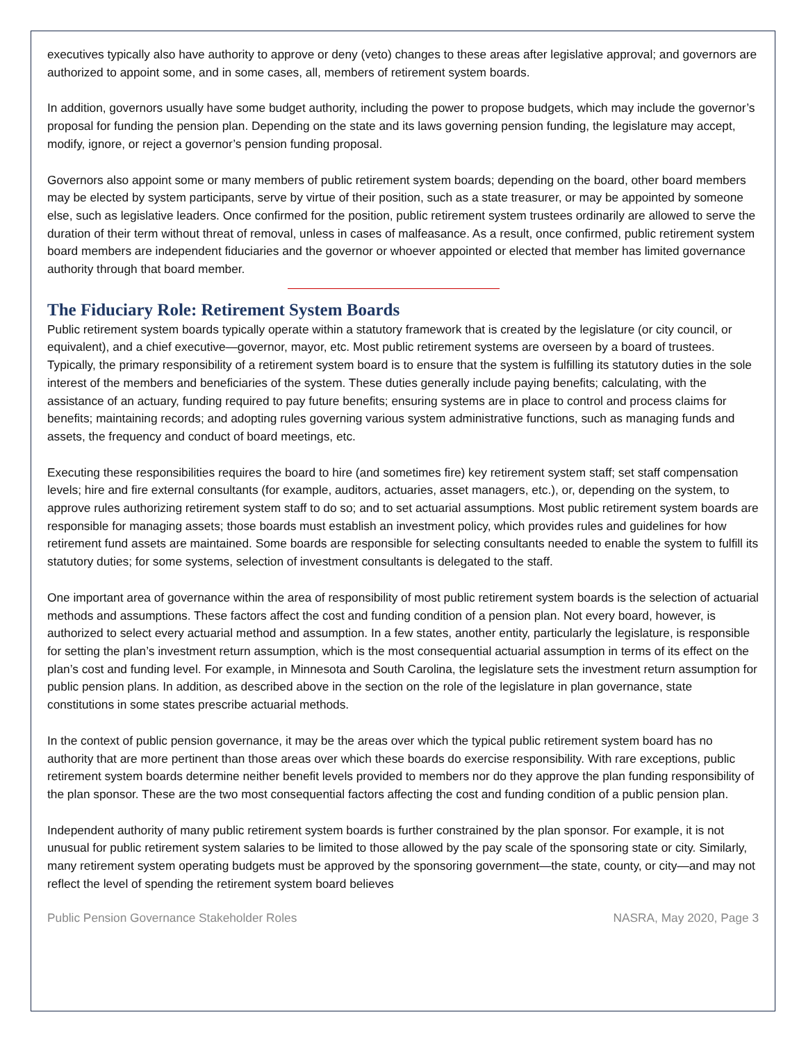executives typically also have authority to approve or deny (veto) changes to these areas after legislative approval; and governors are authorized to appoint some, and in some cases, all, members of retirement system boards.
In addition, governors usually have some budget authority, including the power to propose budgets, which may include the governor’s proposal for funding the pension plan. Depending on the state and its laws governing pension funding, the legislature may accept, modify, ignore, or reject a governor’s pension funding proposal.
Governors also appoint some or many members of public retirement system boards; depending on the board, other board members may be elected by system participants, serve by virtue of their position, such as a state treasurer, or may be appointed by someone else, such as legislative leaders. Once confirmed for the position, public retirement system trustees ordinarily are allowed to serve the duration of their term without threat of removal, unless in cases of malfeasance. As a result, once confirmed, public retirement system board members are independent fiduciaries and the governor or whoever appointed or elected that member has limited governance authority through that board member.
The Fiduciary Role: Retirement System Boards
Public retirement system boards typically operate within a statutory framework that is created by the legislature (or city council, or equivalent), and a chief executive—governor, mayor, etc. Most public retirement systems are overseen by a board of trustees. Typically, the primary responsibility of a retirement system board is to ensure that the system is fulfilling its statutory duties in the sole interest of the members and beneficiaries of the system. These duties generally include paying benefits; calculating, with the assistance of an actuary, funding required to pay future benefits; ensuring systems are in place to control and process claims for benefits; maintaining records; and adopting rules governing various system administrative functions, such as managing funds and assets, the frequency and conduct of board meetings, etc.
Executing these responsibilities requires the board to hire (and sometimes fire) key retirement system staff; set staff compensation levels; hire and fire external consultants (for example, auditors, actuaries, asset managers, etc.), or, depending on the system, to approve rules authorizing retirement system staff to do so; and to set actuarial assumptions. Most public retirement system boards are responsible for managing assets; those boards must establish an investment policy, which provides rules and guidelines for how retirement fund assets are maintained. Some boards are responsible for selecting consultants needed to enable the system to fulfill its statutory duties; for some systems, selection of investment consultants is delegated to the staff.
One important area of governance within the area of responsibility of most public retirement system boards is the selection of actuarial methods and assumptions. These factors affect the cost and funding condition of a pension plan. Not every board, however, is authorized to select every actuarial method and assumption. In a few states, another entity, particularly the legislature, is responsible for setting the plan’s investment return assumption, which is the most consequential actuarial assumption in terms of its effect on the plan’s cost and funding level. For example, in Minnesota and South Carolina, the legislature sets the investment return assumption for public pension plans. In addition, as described above in the section on the role of the legislature in plan governance, state constitutions in some states prescribe actuarial methods.
In the context of public pension governance, it may be the areas over which the typical public retirement system board has no authority that are more pertinent than those areas over which these boards do exercise responsibility. With rare exceptions, public retirement system boards determine neither benefit levels provided to members nor do they approve the plan funding responsibility of the plan sponsor. These are the two most consequential factors affecting the cost and funding condition of a public pension plan.
Independent authority of many public retirement system boards is further constrained by the plan sponsor. For example, it is not unusual for public retirement system salaries to be limited to those allowed by the pay scale of the sponsoring state or city. Similarly, many retirement system operating budgets must be approved by the sponsoring government—the state, county, or city—and may not reflect the level of spending the retirement system board believes
Public Pension Governance Stakeholder Roles NASRA, May 2020, Page 3